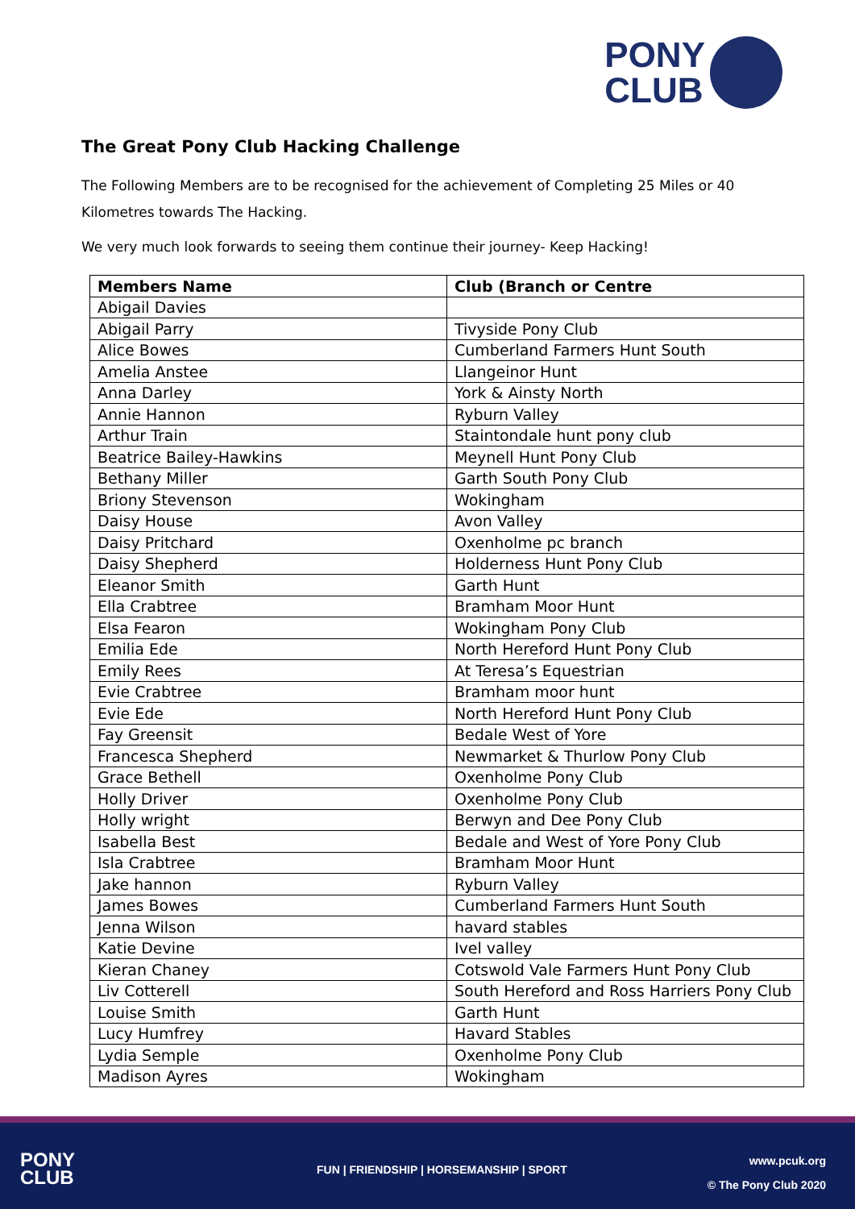PONY
CLUB
The Great Pony Club Hacking Challenge
The Following Members are to be recognised for the achievement of Completing 25 Miles or 40 Kilometres towards The Hacking.
We very much look forwards to seeing them continue their journey- Keep Hacking!
| Members Name | Club (Branch or Centre |
| --- | --- |
| Abigail Davies | |
| Abigail Parry | Tivyside Pony Club |
| Alice Bowes | Cumberland Farmers Hunt South |
| Amelia Anstee | Llangeinor Hunt |
| Anna Darley | York & Ainsty North |
| Annie Hannon | Ryburn Valley |
| Arthur Train | Staintondale hunt pony club |
| Beatrice Bailey-Hawkins | Meynell Hunt Pony Club |
| Bethany Miller | Garth South Pony Club |
| Briony Stevenson | Wokingham |
| Daisy House | Avon Valley |
| Daisy Pritchard | Oxenholme pc branch |
| Daisy Shepherd | Holderness Hunt Pony Club |
| Eleanor Smith | Garth Hunt |
| Ella Crabtree | Bramham Moor Hunt |
| Elsa Fearon | Wokingham Pony Club |
| Emilia Ede | North Hereford Hunt Pony Club |
| Emily Rees | At Teresa’s Equestrian |
| Evie Crabtree | Bramham moor hunt |
| Evie Ede | North Hereford Hunt Pony Club |
| Fay Greensit | Bedale West of Yore |
| Francesca Shepherd | Newmarket & Thurlow Pony Club |
| Grace Bethell | Oxenholme Pony Club |
| Holly Driver | Oxenholme Pony Club |
| Holly wright | Berwyn and Dee Pony Club |
| Isabella Best | Bedale and West of Yore Pony Club |
| Isla Crabtree | Bramham Moor Hunt |
| Jake hannon | Ryburn Valley |
| James Bowes | Cumberland Farmers Hunt South |
| Jenna Wilson | havard stables |
| Katie Devine | Ivel valley |
| Kieran Chaney | Cotswold Vale Farmers Hunt Pony Club |
| Liv Cotterell | South Hereford and Ross Harriers Pony Club |
| Louise Smith | Garth Hunt |
| Lucy Humfrey | Havard Stables |
| Lydia Semple | Oxenholme Pony Club |
| Madison Ayres | Wokingham |
PONY
CLUB
FUN | FRIENDSHIP | HORSEMANSHIP | SPORT
www.pcuk.org
© The Pony Club 2020